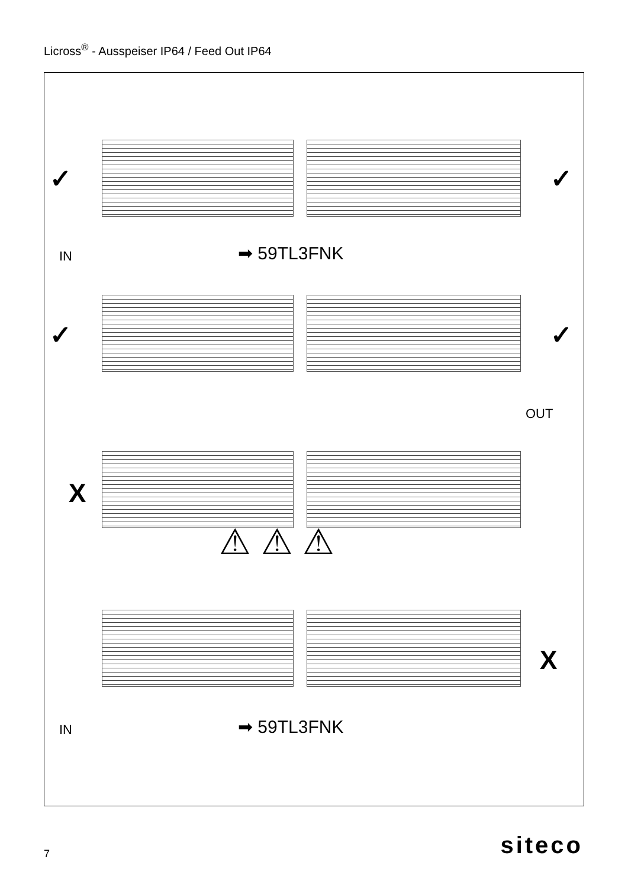Licross<sup>®</sup> - Ausspeiser IP64 / Feed Out IP64
✓ ✓
IN ➡ 59TL3FNK
✓ ✓
OUT
X
⚠ ⚠ ⚠
X
IN ➡ 59TL3FNK
7 siteco